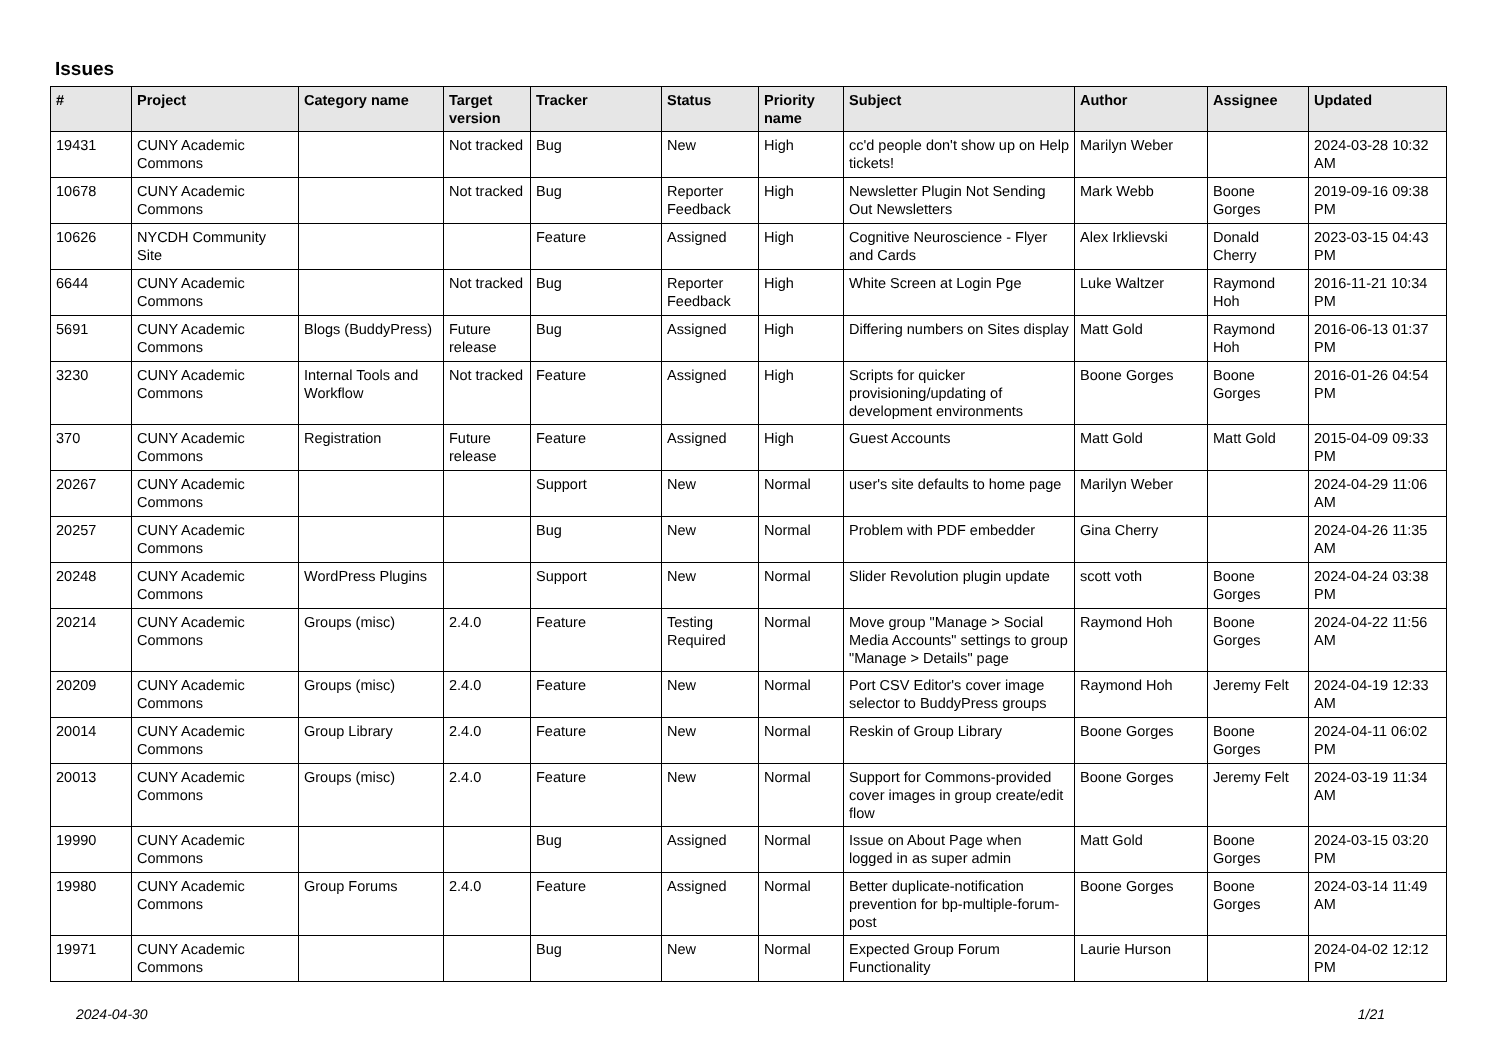Issues
| # | Project | Category name | Target version | Tracker | Status | Priority name | Subject | Author | Assignee | Updated |
| --- | --- | --- | --- | --- | --- | --- | --- | --- | --- | --- |
| 19431 | CUNY Academic Commons | | Not tracked | Bug | New | High | cc'd people don't show up on Help tickets! | Marilyn Weber | | 2024-03-28 10:32 AM |
| 10678 | CUNY Academic Commons | | Not tracked | Bug | Reporter Feedback | High | Newsletter Plugin Not Sending Out Newsletters | Mark Webb | Boone Gorges | 2019-09-16 09:38 PM |
| 10626 | NYCDH Community Site | | | Feature | Assigned | High | Cognitive Neuroscience - Flyer and Cards | Alex Irklievski | Donald Cherry | 2023-03-15 04:43 PM |
| 6644 | CUNY Academic Commons | | Not tracked | Bug | Reporter Feedback | High | White Screen at Login Pge | Luke Waltzer | Raymond Hoh | 2016-11-21 10:34 PM |
| 5691 | CUNY Academic Commons | Blogs (BuddyPress) | Future release | Bug | Assigned | High | Differing numbers on Sites display | Matt Gold | Raymond Hoh | 2016-06-13 01:37 PM |
| 3230 | CUNY Academic Commons | Internal Tools and Workflow | Not tracked | Feature | Assigned | High | Scripts for quicker provisioning/updating of development environments | Boone Gorges | Boone Gorges | 2016-01-26 04:54 PM |
| 370 | CUNY Academic Commons | Registration | Future release | Feature | Assigned | High | Guest Accounts | Matt Gold | Matt Gold | 2015-04-09 09:33 PM |
| 20267 | CUNY Academic Commons | | | Support | New | Normal | user's site defaults to home page | Marilyn Weber | | 2024-04-29 11:06 AM |
| 20257 | CUNY Academic Commons | | | Bug | New | Normal | Problem with PDF embedder | Gina Cherry | | 2024-04-26 11:35 AM |
| 20248 | CUNY Academic Commons | WordPress Plugins | | Support | New | Normal | Slider Revolution plugin update | scott voth | Boone Gorges | 2024-04-24 03:38 PM |
| 20214 | CUNY Academic Commons | Groups (misc) | 2.4.0 | Feature | Testing Required | Normal | Move group "Manage > Social Media Accounts" settings to group "Manage > Details" page | Raymond Hoh | Boone Gorges | 2024-04-22 11:56 AM |
| 20209 | CUNY Academic Commons | Groups (misc) | 2.4.0 | Feature | New | Normal | Port CSV Editor's cover image selector to BuddyPress groups | Raymond Hoh | Jeremy Felt | 2024-04-19 12:33 AM |
| 20014 | CUNY Academic Commons | Group Library | 2.4.0 | Feature | New | Normal | Reskin of Group Library | Boone Gorges | Boone Gorges | 2024-04-11 06:02 PM |
| 20013 | CUNY Academic Commons | Groups (misc) | 2.4.0 | Feature | New | Normal | Support for Commons-provided cover images in group create/edit flow | Boone Gorges | Jeremy Felt | 2024-03-19 11:34 AM |
| 19990 | CUNY Academic Commons | | | Bug | Assigned | Normal | Issue on About Page when logged in as super admin | Matt Gold | Boone Gorges | 2024-03-15 03:20 PM |
| 19980 | CUNY Academic Commons | Group Forums | 2.4.0 | Feature | Assigned | Normal | Better duplicate-notification prevention for bp-multiple-forum-post | Boone Gorges | Boone Gorges | 2024-03-14 11:49 AM |
| 19971 | CUNY Academic Commons | | | Bug | New | Normal | Expected Group Forum Functionality | Laurie Hurson | | 2024-04-02 12:12 PM |
2024-04-30 1/21